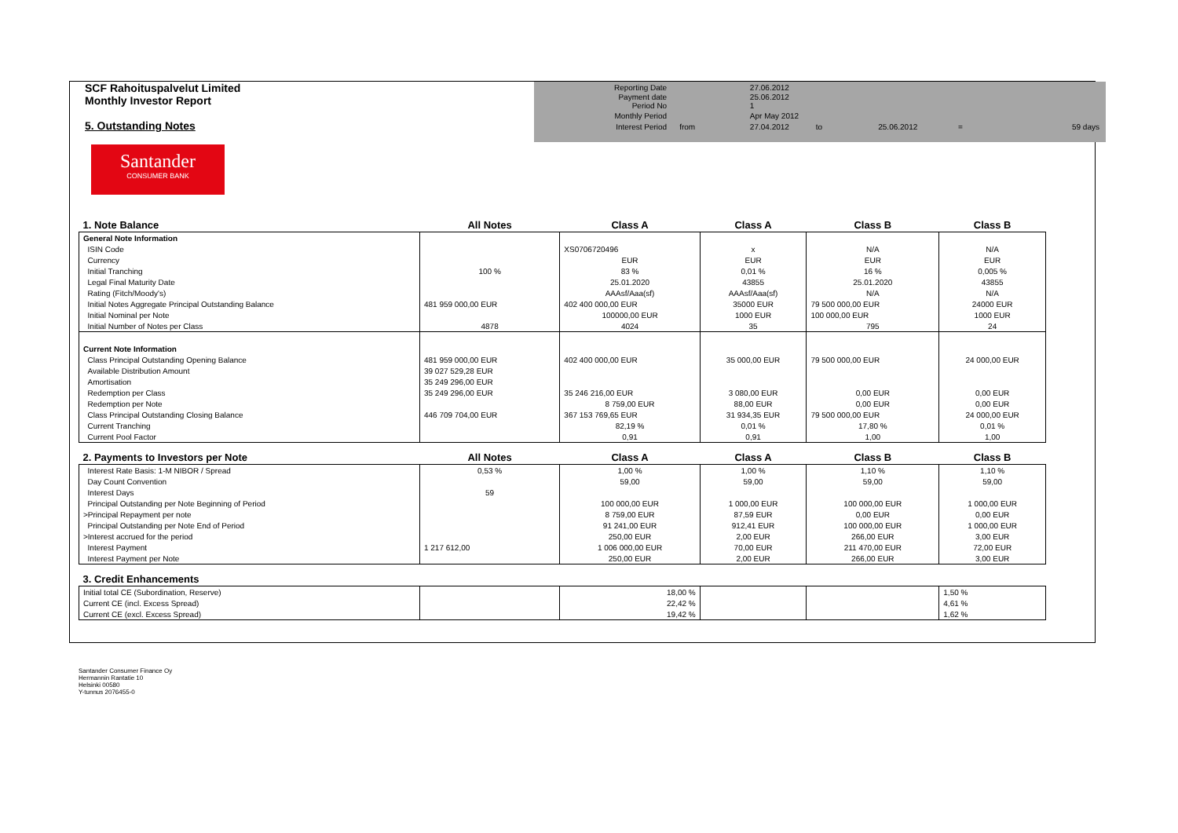SCF Rahoituspalvelut Limited
Monthly Investor Report
5. Outstanding Notes
| Reporting Date | | 27.06.2012 | | | | |
| Payment date Period No | | 25.06.2012 1 | | | | |
| Monthly Period | | Apr May 2012 | | | | |
| Interest Period | from | 27.04.2012 | to | 25.06.2012 | = | 59 days |
Santander
CONSUMER BANK
| 1. Note Balance | All Notes | Class A | Class A | Class B | Class B |
| --- | --- | --- | --- | --- | --- |
| General Note Information | | | | | |
| ISIN Code | | XS0706720496 | x | N/A | N/A |
| Currency | | EUR | EUR | EUR | EUR |
| Initial Tranching | 100 % | 83 % | 0,01 % | 16 % | 0,005 % |
| Legal Final Maturity Date | | 25.01.2020 | 43855 | 25.01.2020 | 43855 |
| Rating (Fitch/Moody's) | | AAAsf/Aaa(sf) | AAAsf/Aaa(sf) | N/A | N/A |
| Initial Notes Aggregate Principal Outstanding Balance | 481 959 000,00 EUR | 402 400 000,00 EUR | 35000 EUR | 79 500 000,00 EUR | 24000 EUR |
| Initial Nominal per Note | | 100000,00 EUR | 1000 EUR | 100 000,00 EUR | 1000 EUR |
| Initial Number of Notes per Class | 4878 | 4024 | 35 | 795 | 24 |
| Current Note Information | | | | | |
| Class Principal Outstanding Opening Balance | 481 959 000,00 EUR | 402 400 000,00 EUR | 35 000,00 EUR | 79 500 000,00 EUR | 24 000,00 EUR |
| Available Distribution Amount | 39 027 529,28 EUR | | | | |
| Amortisation | 35 249 296,00 EUR | | | | |
| Redemption per Class | 35 249 296,00 EUR | 35 246 216,00 EUR | 3 080,00 EUR | 0,00 EUR | 0,00 EUR |
| Redemption per Note | | 8 759,00 EUR | 88,00 EUR | 0,00 EUR | 0,00 EUR |
| Class Principal Outstanding Closing Balance | 446 709 704,00 EUR | 367 153 769,65 EUR | 31 934,35 EUR | 79 500 000,00 EUR | 24 000,00 EUR |
| Current Tranching | | 82,19 % | 0,01 % | 17,80 % | 0,01 % |
| Current Pool Factor | | 0,91 | 0,91 | 1,00 | 1,00 |
| 2. Payments to Investors per Note | All Notes | Class A | Class A | Class B | Class B |
| Interest Rate Basis: 1-M NIBOR / Spread | 0,53 % | 1,00 % | 1,00 % | 1,10 % | 1,10 % |
| Day Count Convention | | 59,00 | 59,00 | 59,00 | 59,00 |
| Interest Days | 59 | | | | |
| Principal Outstanding per Note Beginning of Period | | 100 000,00 EUR | 1 000,00 EUR | 100 000,00 EUR | 1 000,00 EUR |
| >Principal Repayment per note | | 8 759,00 EUR | 87,59 EUR | 0,00 EUR | 0,00 EUR |
| Principal Outstanding per Note End of Period | | 91 241,00 EUR | 912,41 EUR | 100 000,00 EUR | 1 000,00 EUR |
| >Interest accrued for the period | | 250,00 EUR | 2,00 EUR | 266,00 EUR | 3,00 EUR |
| Interest Payment | 1 217 612,00 | 1 006 000,00 EUR | 70,00 EUR | 211 470,00 EUR | 72,00 EUR |
| Interest Payment per Note | | 250,00 EUR | 2,00 EUR | 266,00 EUR | 3,00 EUR |
| 3. Credit Enhancements | | | | | |
| Initial total CE (Subordination, Reserve) | | 18,00 % | | | 1,50 % |
| Current CE (incl. Excess Spread) | | 22,42 % | | | 4,61 % |
| Current CE (excl. Excess Spread) | | 19,42 % | | | 1,62 % |
Santander Consumer Finance Oy
Hermannin Rantatie 10
Helsinki 00580
Y-tunnus 2076455-0